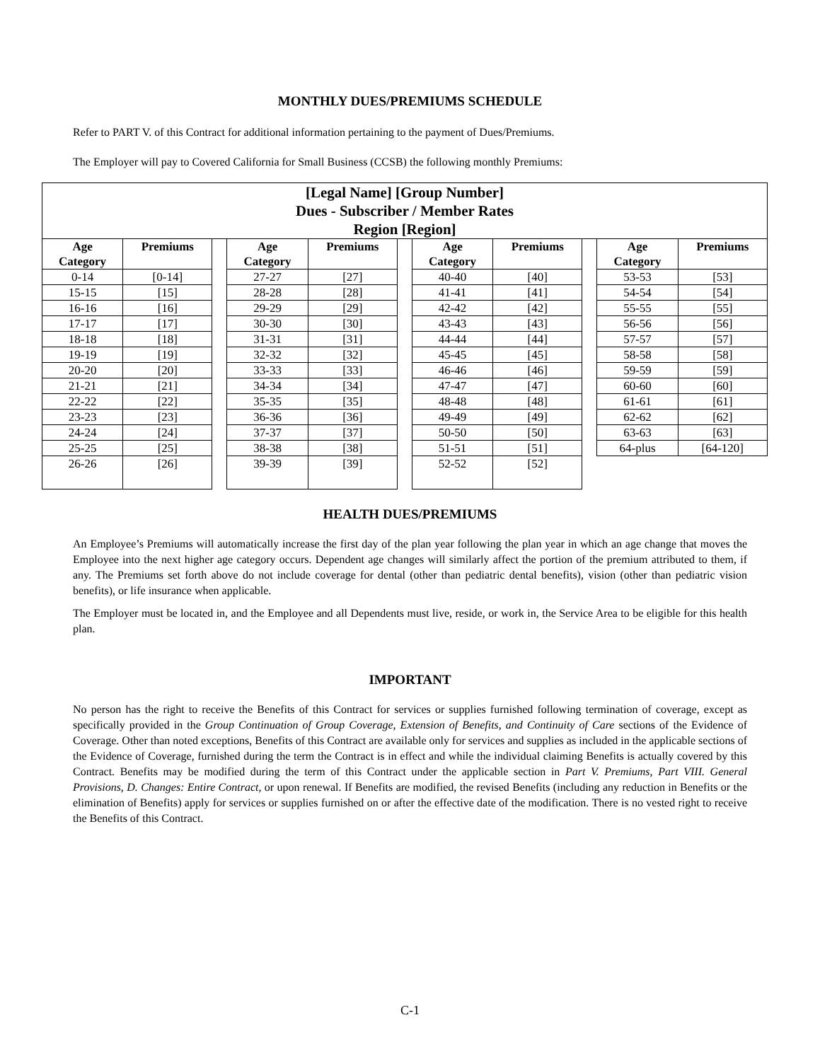MONTHLY DUES/PREMIUMS SCHEDULE
Refer to PART V. of this Contract for additional information pertaining to the payment of Dues/Premiums.
The Employer will pay to Covered California for Small Business (CCSB) the following monthly Premiums:
| [Legal Name] [Group Number] Dues - Subscriber / Member Rates Region [Region] | | | | | | | | | | |
| Age Category | Premiums | | Age Category | Premiums | | Age Category | Premiums | | Age Category | Premiums |
| 0-14 | [0-14] | | 27-27 | [27] | | 40-40 | [40] | | 53-53 | [53] |
| 15-15 | [15] | | 28-28 | [28] | | 41-41 | [41] | | 54-54 | [54] |
| 16-16 | [16] | | 29-29 | [29] | | 42-42 | [42] | | 55-55 | [55] |
| 17-17 | [17] | | 30-30 | [30] | | 43-43 | [43] | | 56-56 | [56] |
| 18-18 | [18] | | 31-31 | [31] | | 44-44 | [44] | | 57-57 | [57] |
| 19-19 | [19] | | 32-32 | [32] | | 45-45 | [45] | | 58-58 | [58] |
| 20-20 | [20] | | 33-33 | [33] | | 46-46 | [46] | | 59-59 | [59] |
| 21-21 | [21] | | 34-34 | [34] | | 47-47 | [47] | | 60-60 | [60] |
| 22-22 | [22] | | 35-35 | [35] | | 48-48 | [48] | | 61-61 | [61] |
| 23-23 | [23] | | 36-36 | [36] | | 49-49 | [49] | | 62-62 | [62] |
| 24-24 | [24] | | 37-37 | [37] | | 50-50 | [50] | | 63-63 | [63] |
| 25-25 | [25] | | 38-38 | [38] | | 51-51 | [51] | | 64-plus | [64-120] |
| 26-26 | [26] | | 39-39 | [39] | | 52-52 | [52] | | | |
HEALTH DUES/PREMIUMS
An Employee’s Premiums will automatically increase the first day of the plan year following the plan year in which an age change that moves the Employee into the next higher age category occurs. Dependent age changes will similarly affect the portion of the premium attributed to them, if any. The Premiums set forth above do not include coverage for dental (other than pediatric dental benefits), vision (other than pediatric vision benefits), or life insurance when applicable.
The Employer must be located in, and the Employee and all Dependents must live, reside, or work in, the Service Area to be eligible for this health plan.
IMPORTANT
No person has the right to receive the Benefits of this Contract for services or supplies furnished following termination of coverage, except as specifically provided in the Group Continuation of Group Coverage, Extension of Benefits, and Continuity of Care sections of the Evidence of Coverage. Other than noted exceptions, Benefits of this Contract are available only for services and supplies as included in the applicable sections of the Evidence of Coverage, furnished during the term the Contract is in effect and while the individual claiming Benefits is actually covered by this Contract. Benefits may be modified during the term of this Contract under the applicable section in Part V. Premiums, Part VIII. General Provisions, D. Changes: Entire Contract, or upon renewal. If Benefits are modified, the revised Benefits (including any reduction in Benefits or the elimination of Benefits) apply for services or supplies furnished on or after the effective date of the modification. There is no vested right to receive the Benefits of this Contract.
C-1